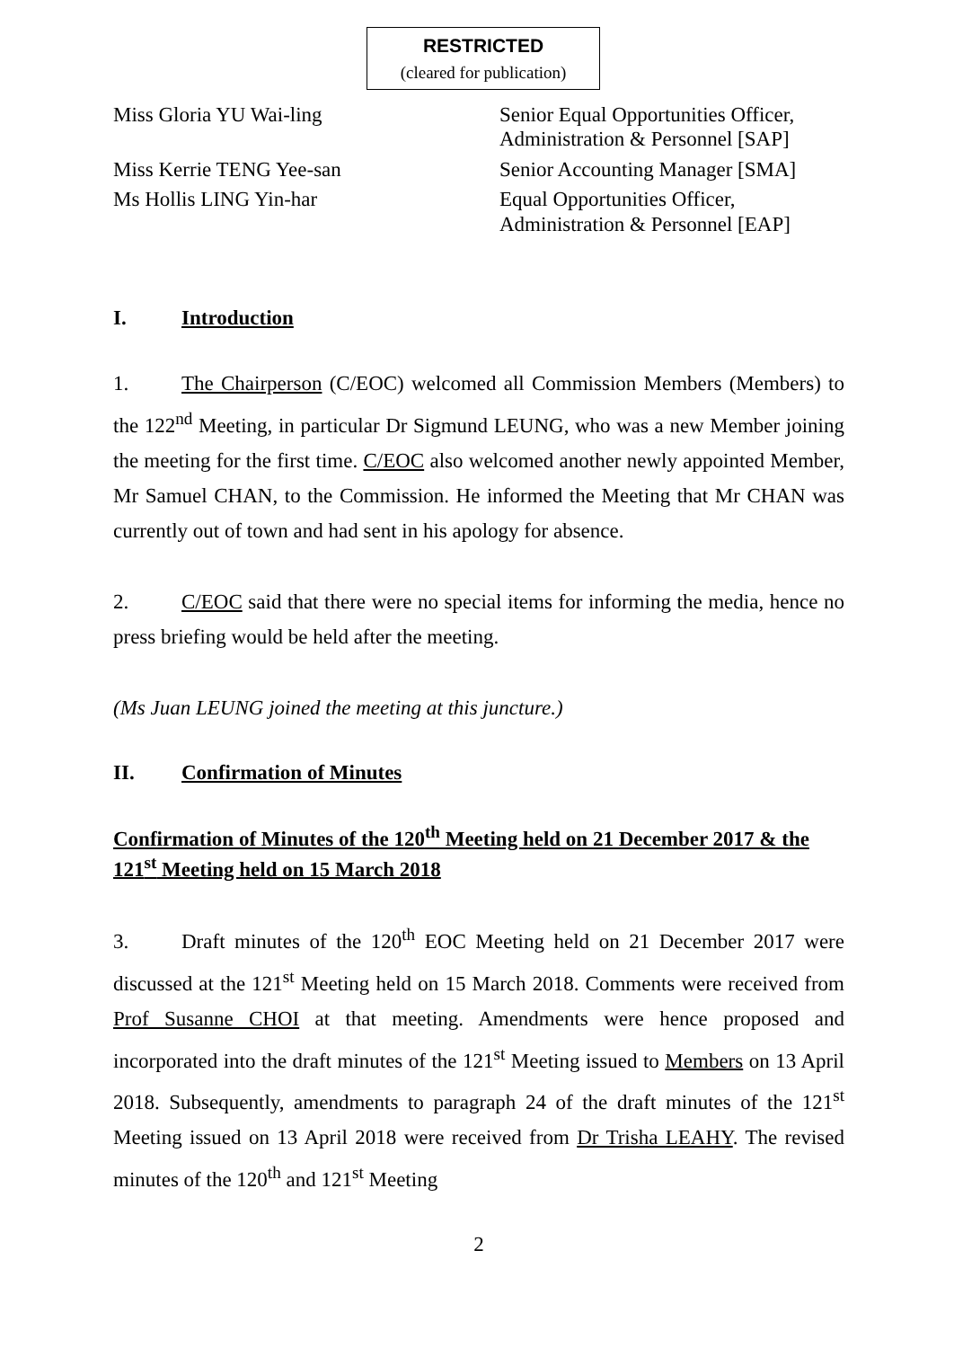RESTRICTED
(cleared for publication)
| Miss Gloria YU Wai-ling | Senior Equal Opportunities Officer, Administration & Personnel [SAP] |
| Miss Kerrie TENG Yee-san | Senior Accounting Manager [SMA] |
| Ms Hollis LING Yin-har | Equal Opportunities Officer, Administration & Personnel [EAP] |
I. Introduction
1. The Chairperson (C/EOC) welcomed all Commission Members (Members) to the 122<sup>nd</sup> Meeting, in particular Dr Sigmund LEUNG, who was a new Member joining the meeting for the first time. C/EOC also welcomed another newly appointed Member, Mr Samuel CHAN, to the Commission. He informed the Meeting that Mr CHAN was currently out of town and had sent in his apology for absence.
2. C/EOC said that there were no special items for informing the media, hence no press briefing would be held after the meeting.
(Ms Juan LEUNG joined the meeting at this juncture.)
II. Confirmation of Minutes
Confirmation of Minutes of the 120<sup>th</sup> Meeting held on 21 December 2017 & the 121<sup>st</sup> Meeting held on 15 March 2018
3. Draft minutes of the 120<sup>th</sup> EOC Meeting held on 21 December 2017 were discussed at the 121<sup>st</sup> Meeting held on 15 March 2018. Comments were received from Prof Susanne CHOI at that meeting. Amendments were hence proposed and incorporated into the draft minutes of the 121<sup>st</sup> Meeting issued to Members on 13 April 2018. Subsequently, amendments to paragraph 24 of the draft minutes of the 121<sup>st</sup> Meeting issued on 13 April 2018 were received from Dr Trisha LEAHY. The revised minutes of the 120<sup>th</sup> and 121<sup>st</sup> Meeting
2